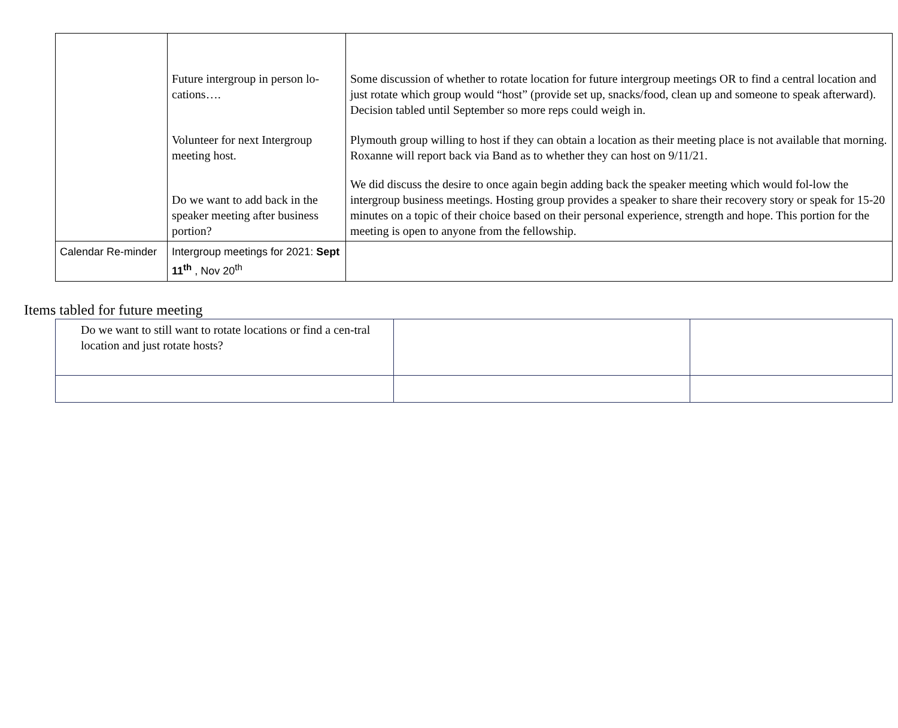| | Future intergroup in person lo-cations…. Volunteer for next Intergroup meeting host. Do we want to add back in the speaker meeting after business portion? | Some discussion of whether to rotate location for future intergroup meetings OR to find a central location and just rotate which group would “host” (provide set up, snacks/food, clean up and someone to speak afterward). Decision tabled until September so more reps could weigh in. Plymouth group willing to host if they can obtain a location as their meeting place is not available that morning. Roxanne will report back via Band as to whether they can host on 9/11/21. We did discuss the desire to once again begin adding back the speaker meeting which would fol-low the intergroup business meetings. Hosting group provides a speaker to share their recovery story or speak for 15-20 minutes on a topic of their choice based on their personal experience, strength and hope. This portion for the meeting is open to anyone from the fellowship. |
| Calendar Re-minder | Intergroup meetings for 2021: Sept 11<sup>th</sup> , Nov 20<sup>th</sup> | |
Items tabled for future meeting
| Do we want to still want to rotate locations or find a cen-tral location and just rotate hosts? | | |